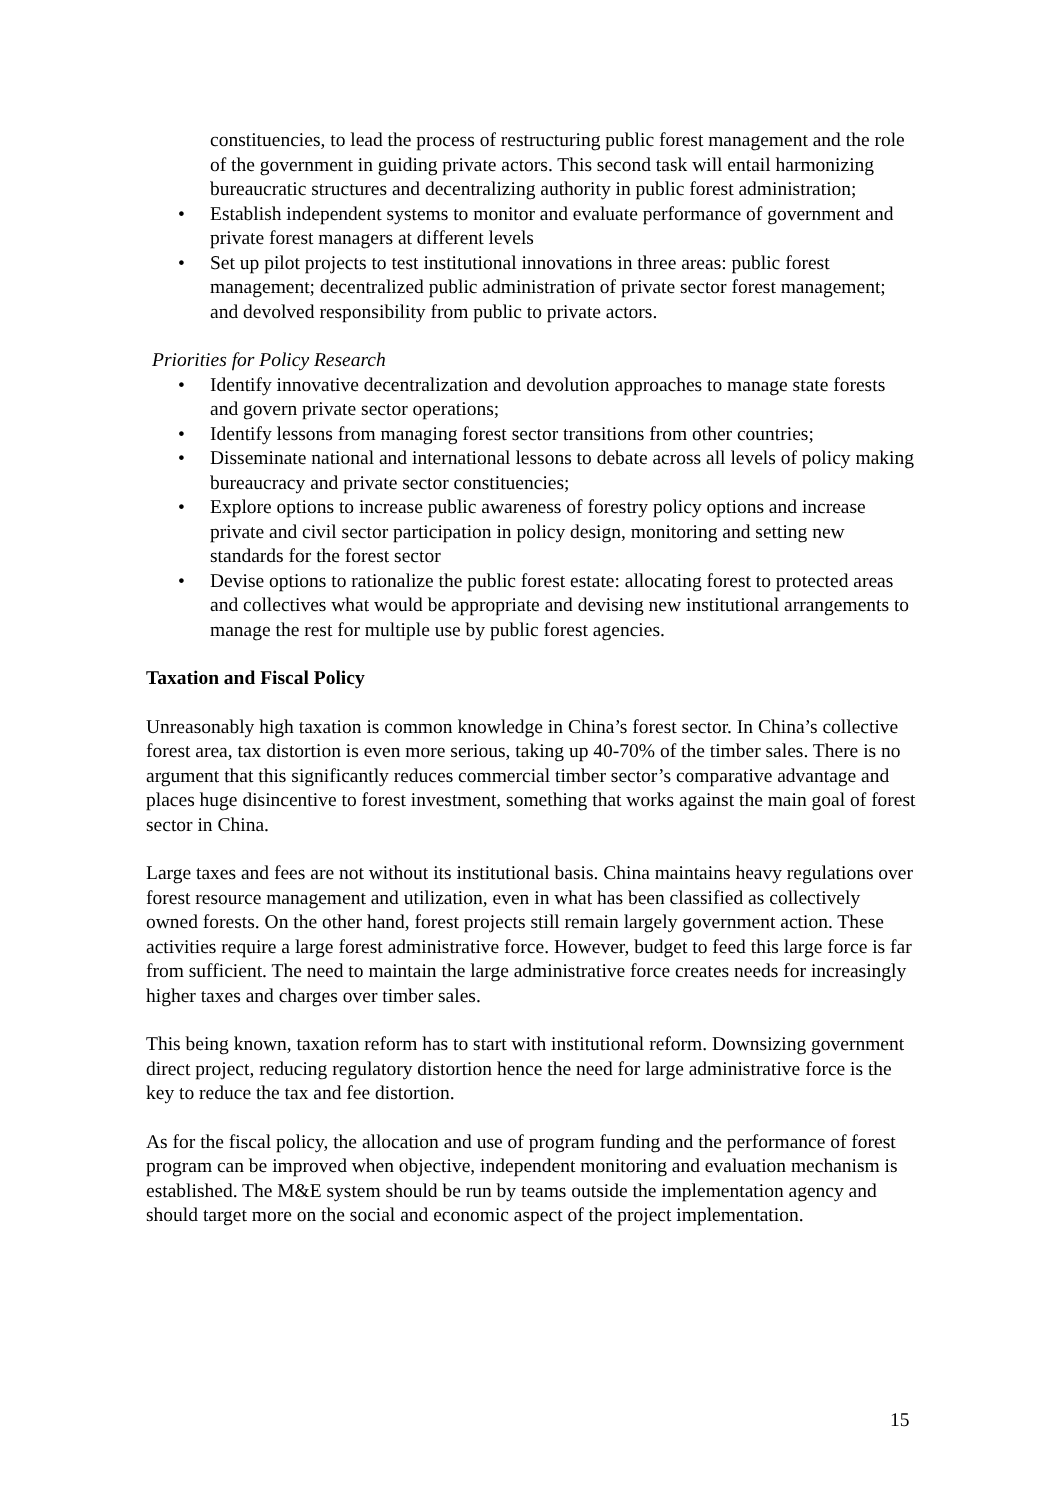constituencies, to lead the process of restructuring public forest management and the role of the government in guiding private actors. This second task will entail harmonizing bureaucratic structures and decentralizing authority in public forest administration;
• Establish independent systems to monitor and evaluate performance of government and private forest managers at different levels
• Set up pilot projects to test institutional innovations in three areas: public forest management; decentralized public administration of private sector forest management; and devolved responsibility from public to private actors.
Priorities for Policy Research
• Identify innovative decentralization and devolution approaches to manage state forests and govern private sector operations;
• Identify lessons from managing forest sector transitions from other countries;
• Disseminate national and international lessons to debate across all levels of policy making bureaucracy and private sector constituencies;
• Explore options to increase public awareness of forestry policy options and increase private and civil sector participation in policy design, monitoring and setting new standards for the forest sector
• Devise options to rationalize the public forest estate: allocating forest to protected areas and collectives what would be appropriate and devising new institutional arrangements to manage the rest for multiple use by public forest agencies.
Taxation and Fiscal Policy
Unreasonably high taxation is common knowledge in China’s forest sector. In China’s collective forest area, tax distortion is even more serious, taking up 40-70% of the timber sales. There is no argument that this significantly reduces commercial timber sector’s comparative advantage and places huge disincentive to forest investment, something that works against the main goal of forest sector in China.
Large taxes and fees are not without its institutional basis. China maintains heavy regulations over forest resource management and utilization, even in what has been classified as collectively owned forests. On the other hand, forest projects still remain largely government action. These activities require a large forest administrative force. However, budget to feed this large force is far from sufficient. The need to maintain the large administrative force creates needs for increasingly higher taxes and charges over timber sales.
This being known, taxation reform has to start with institutional reform. Downsizing government direct project, reducing regulatory distortion hence the need for large administrative force is the key to reduce the tax and fee distortion.
As for the fiscal policy, the allocation and use of program funding and the performance of forest program can be improved when objective, independent monitoring and evaluation mechanism is established. The M&E system should be run by teams outside the implementation agency and should target more on the social and economic aspect of the project implementation.
15